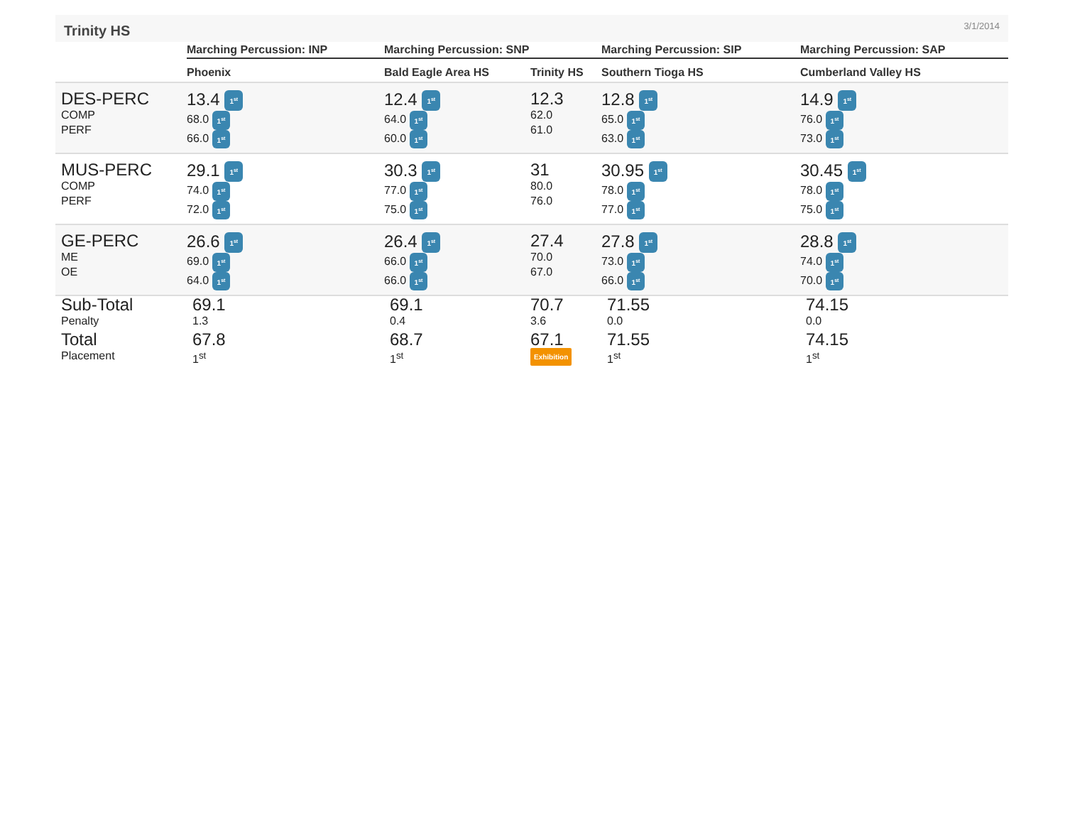Trinity HS
3/1/2014
| | Marching Percussion: INP | Marching Percussion: SNP | | Marching Percussion: SIP | Marching Percussion: SAP |
| --- | --- | --- | --- | --- | --- |
| | Phoenix | Bald Eagle Area HS | Trinity HS | Southern Tioga HS | Cumberland Valley HS |
| DES-PERC COMP PERF | 13.4 1<sup>st</sup> 68.0 1<sup>st</sup> 66.0 1<sup>st</sup> | 12.4 1<sup>st</sup> 64.0 1<sup>st</sup> 60.0 1<sup>st</sup> | 12.3 62.0 61.0 | 12.8 1<sup>st</sup> 65.0 1<sup>st</sup> 63.0 1<sup>st</sup> | 14.9 1<sup>st</sup> 76.0 1<sup>st</sup> 73.0 1<sup>st</sup> |
| MUS-PERC COMP PERF | 29.1 1<sup>st</sup> 74.0 1<sup>st</sup> 72.0 1<sup>st</sup> | 30.3 1<sup>st</sup> 77.0 1<sup>st</sup> 75.0 1<sup>st</sup> | 31 80.0 76.0 | 30.95 1<sup>st</sup> 78.0 1<sup>st</sup> 77.0 1<sup>st</sup> | 30.45 1<sup>st</sup> 78.0 1<sup>st</sup> 75.0 1<sup>st</sup> |
| GE-PERC ME OE | 26.6 1<sup>st</sup> 69.0 1<sup>st</sup> 64.0 1<sup>st</sup> | 26.4 1<sup>st</sup> 66.0 1<sup>st</sup> 66.0 1<sup>st</sup> | 27.4 70.0 67.0 | 27.8 1<sup>st</sup> 73.0 1<sup>st</sup> 66.0 1<sup>st</sup> | 28.8 1<sup>st</sup> 74.0 1<sup>st</sup> 70.0 1<sup>st</sup> |
| Sub-Total Penalty | 69.1 1.3 | 69.1 0.4 | 70.7 3.6 | 71.55 0.0 | 74.15 0.0 |
| Total Placement | 67.8 1<sup>st</sup> | 68.7 1<sup>st</sup> | 67.1 Exhibition | 71.55 1<sup>st</sup> | 74.15 1<sup>st</sup> |